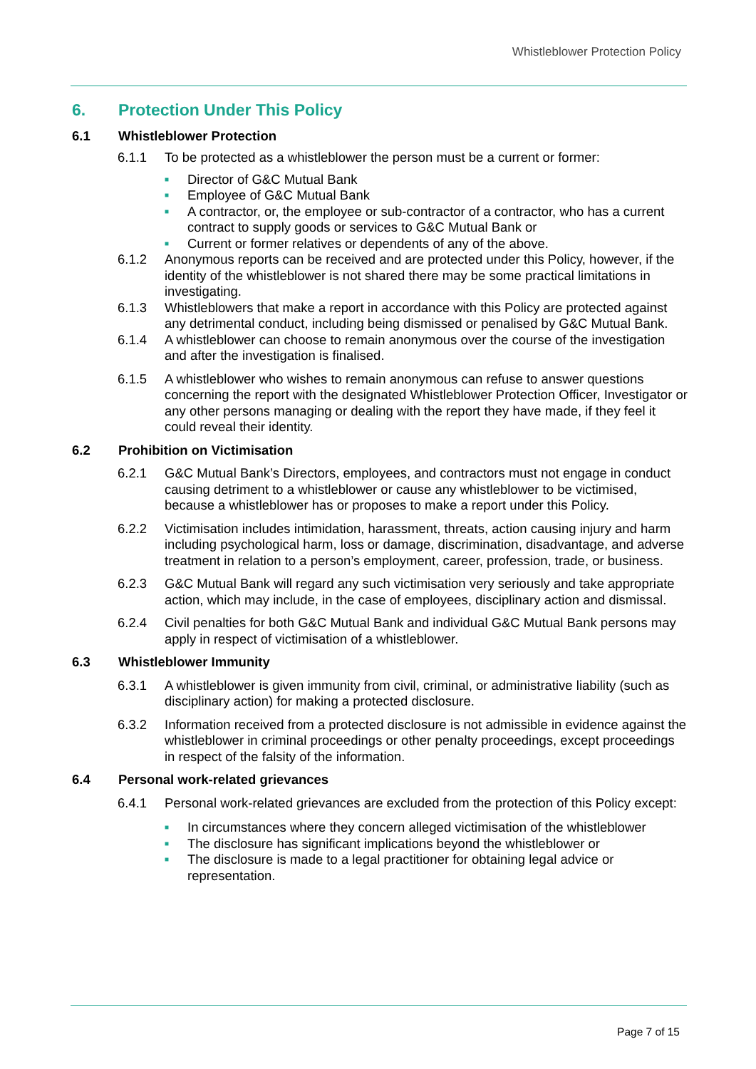Whistleblower Protection Policy
6. Protection Under This Policy
6.1 Whistleblower Protection
6.1.1 To be protected as a whistleblower the person must be a current or former:
■ Director of G&C Mutual Bank
■ Employee of G&C Mutual Bank
■ A contractor, or, the employee or sub-contractor of a contractor, who has a current contract to supply goods or services to G&C Mutual Bank or
■ Current or former relatives or dependents of any of the above.
6.1.2 Anonymous reports can be received and are protected under this Policy, however, if the identity of the whistleblower is not shared there may be some practical limitations in investigating.
6.1.3 Whistleblowers that make a report in accordance with this Policy are protected against any detrimental conduct, including being dismissed or penalised by G&C Mutual Bank.
6.1.4 A whistleblower can choose to remain anonymous over the course of the investigation and after the investigation is finalised.
6.1.5 A whistleblower who wishes to remain anonymous can refuse to answer questions concerning the report with the designated Whistleblower Protection Officer, Investigator or any other persons managing or dealing with the report they have made, if they feel it could reveal their identity.
6.2 Prohibition on Victimisation
6.2.1 G&C Mutual Bank’s Directors, employees, and contractors must not engage in conduct causing detriment to a whistleblower or cause any whistleblower to be victimised, because a whistleblower has or proposes to make a report under this Policy.
6.2.2 Victimisation includes intimidation, harassment, threats, action causing injury and harm including psychological harm, loss or damage, discrimination, disadvantage, and adverse treatment in relation to a person’s employment, career, profession, trade, or business.
6.2.3 G&C Mutual Bank will regard any such victimisation very seriously and take appropriate action, which may include, in the case of employees, disciplinary action and dismissal.
6.2.4 Civil penalties for both G&C Mutual Bank and individual G&C Mutual Bank persons may apply in respect of victimisation of a whistleblower.
6.3 Whistleblower Immunity
6.3.1 A whistleblower is given immunity from civil, criminal, or administrative liability (such as disciplinary action) for making a protected disclosure.
6.3.2 Information received from a protected disclosure is not admissible in evidence against the whistleblower in criminal proceedings or other penalty proceedings, except proceedings in respect of the falsity of the information.
6.4 Personal work-related grievances
6.4.1 Personal work-related grievances are excluded from the protection of this Policy except:
■ In circumstances where they concern alleged victimisation of the whistleblower
■ The disclosure has significant implications beyond the whistleblower or
■ The disclosure is made to a legal practitioner for obtaining legal advice or representation.
Page 7 of 15